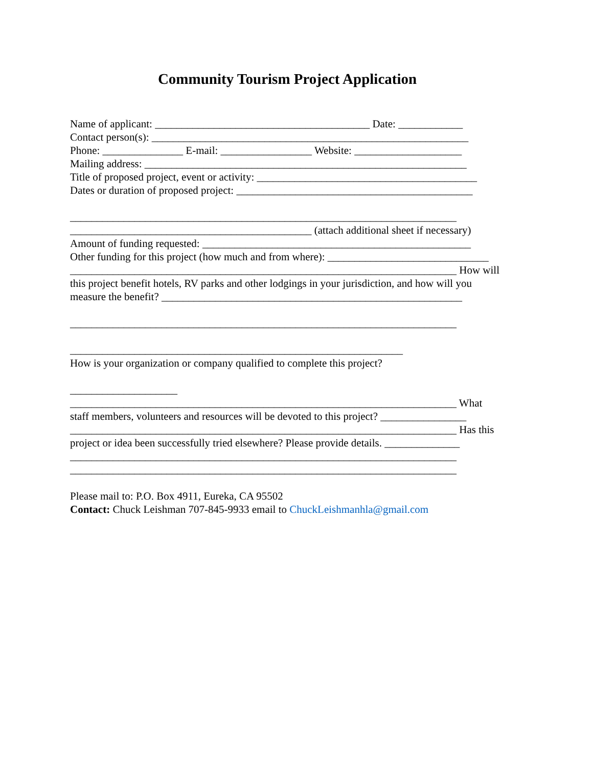Community Tourism Project Application
Name of applicant: ________________________________________ Date: ____________ Contact person(s): ___________________________________________________________ Phone: _______________ E-mail: _________________ Website: ____________________ Mailing address: ____________________________________________________________ Title of proposed project, event or activity: _________________________________________ Dates or duration of proposed project: ____________________________________________ ________________________________________________________________________ _____________________________________________ (attach additional sheet if necessary) Amount of funding requested: __________________________________________________ Other funding for this project (how much and from where): ______________________________ ________________________________________________________________________ How will this project benefit hotels, RV parks and other lodgings in your jurisdiction, and how will you measure the benefit? ________________________________________________________ ________________________________________________________________________ ______________________________________________________________ How is your organization or company qualified to complete this project? ____________________ ________________________________________________________________________ What staff members, volunteers and resources will be devoted to this project? ________________ ________________________________________________________________________ Has this project or idea been successfully tried elsewhere? Please provide details. ______________ ________________________________________________________________________ ________________________________________________________________________ Please mail to: P.O. Box 4911, Eureka, CA 95502 Contact: Chuck Leishman 707-845-9933 email to ChuckLeishmanhla@gmail.com